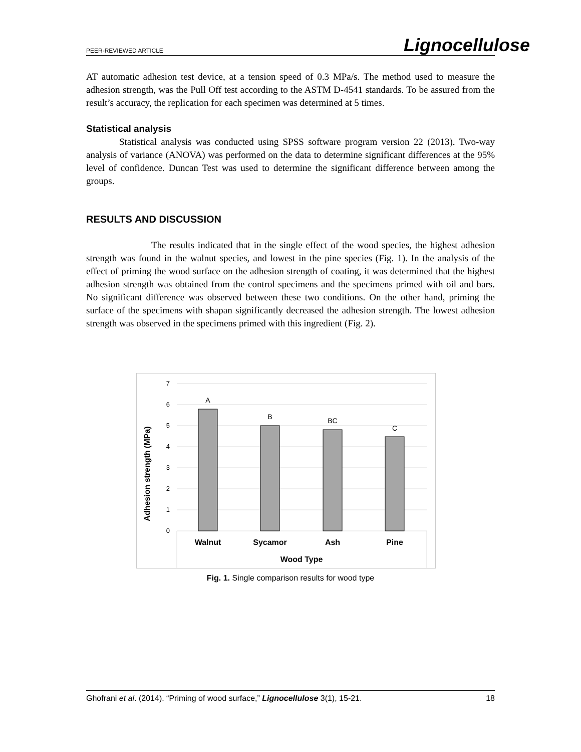PEER-REVIEWED ARTICLE Lignocellulose
AT automatic adhesion test device, at a tension speed of 0.3 MPa/s. The method used to measure the adhesion strength, was the Pull Off test according to the ASTM D-4541 standards. To be assured from the result’s accuracy, the replication for each specimen was determined at 5 times.
Statistical analysis
Statistical analysis was conducted using SPSS software program version 22 (2013). Two-way analysis of variance (ANOVA) was performed on the data to determine significant differences at the 95% level of confidence. Duncan Test was used to determine the significant difference between among the groups.
RESULTS AND DISCUSSION
The results indicated that in the single effect of the wood species, the highest adhesion strength was found in the walnut species, and lowest in the pine species (Fig. 1). In the analysis of the effect of priming the wood surface on the adhesion strength of coating, it was determined that the highest adhesion strength was obtained from the control specimens and the specimens primed with oil and bars. No significant difference was observed between these two conditions. On the other hand, priming the surface of the specimens with shapan significantly decreased the adhesion strength. The lowest adhesion strength was observed in the specimens primed with this ingredient (Fig. 2).
7
6
5
4
3
2
1
0
A
B
BC
C
Walnut
Sycamor
Ash
Pine
Wood Type
Adhesion strength (MPa)
Fig. 1. Single comparison results for wood type
Ghofrani et al. (2014). “Priming of wood surface,” Lignocellulose 3(1), 15-21. 18